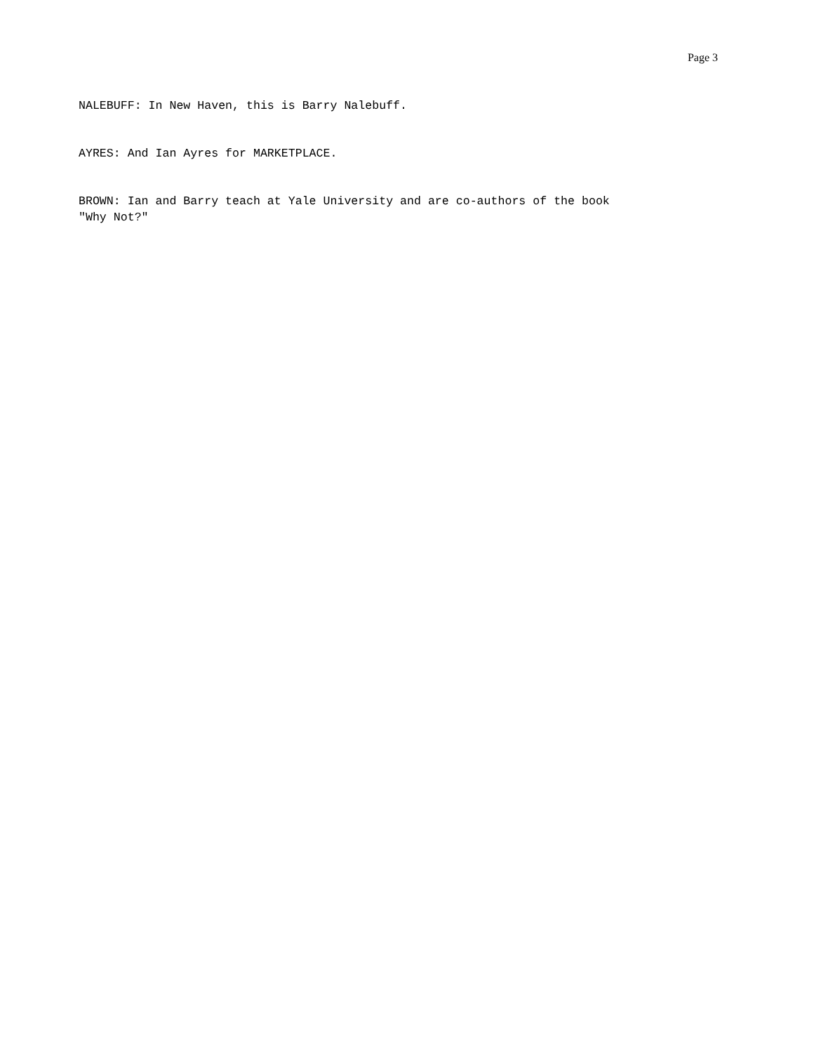Page 3
NALEBUFF: In New Haven, this is Barry Nalebuff.
AYRES: And Ian Ayres for MARKETPLACE.
BROWN: Ian and Barry teach at Yale University and are co-authors of the book
"Why Not?"